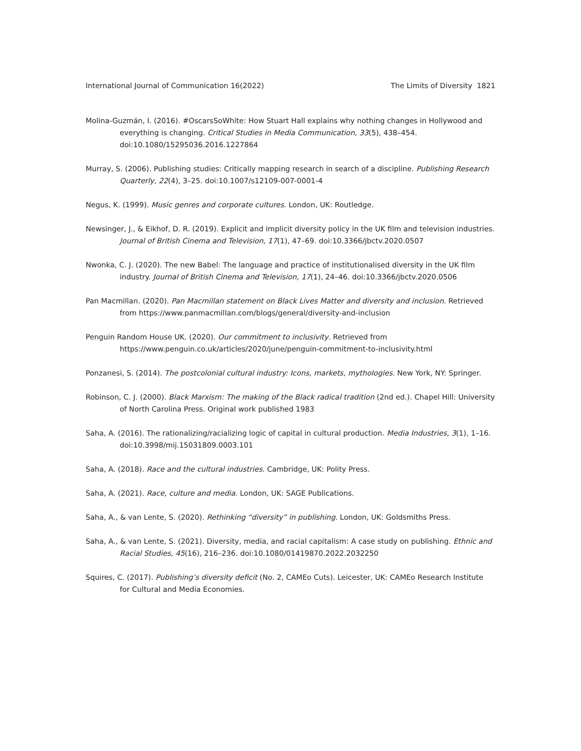International Journal of Communication 16(2022) The Limits of Diversity 1821
Molina-Guzmán, I. (2016). #OscarsSoWhite: How Stuart Hall explains why nothing changes in Hollywood and everything is changing. Critical Studies in Media Communication, 33(5), 438–454. doi:10.1080/15295036.2016.1227864
Murray, S. (2006). Publishing studies: Critically mapping research in search of a discipline. Publishing Research Quarterly, 22(4), 3–25. doi:10.1007/s12109-007-0001-4
Negus, K. (1999). Music genres and corporate cultures. London, UK: Routledge.
Newsinger, J., & Eikhof, D. R. (2019). Explicit and implicit diversity policy in the UK film and television industries. Journal of British Cinema and Television, 17(1), 47–69. doi:10.3366/jbctv.2020.0507
Nwonka, C. J. (2020). The new Babel: The language and practice of institutionalised diversity in the UK film industry. Journal of British Cinema and Television, 17(1), 24–46. doi:10.3366/jbctv.2020.0506
Pan Macmillan. (2020). Pan Macmillan statement on Black Lives Matter and diversity and inclusion. Retrieved from https://www.panmacmillan.com/blogs/general/diversity-and-inclusion
Penguin Random House UK. (2020). Our commitment to inclusivity. Retrieved from https://www.penguin.co.uk/articles/2020/june/penguin-commitment-to-inclusivity.html
Ponzanesi, S. (2014). The postcolonial cultural industry: Icons, markets, mythologies. New York, NY: Springer.
Robinson, C. J. (2000). Black Marxism: The making of the Black radical tradition (2nd ed.). Chapel Hill: University of North Carolina Press. Original work published 1983
Saha, A. (2016). The rationalizing/racializing logic of capital in cultural production. Media Industries, 3(1), 1–16. doi:10.3998/mij.15031809.0003.101
Saha, A. (2018). Race and the cultural industries. Cambridge, UK: Polity Press.
Saha, A. (2021). Race, culture and media. London, UK: SAGE Publications.
Saha, A., & van Lente, S. (2020). Rethinking “diversity” in publishing. London, UK: Goldsmiths Press.
Saha, A., & van Lente, S. (2021). Diversity, media, and racial capitalism: A case study on publishing. Ethnic and Racial Studies, 45(16), 216–236. doi:10.1080/01419870.2022.2032250
Squires, C. (2017). Publishing’s diversity deficit (No. 2, CAMEo Cuts). Leicester, UK: CAMEo Research Institute for Cultural and Media Economies.